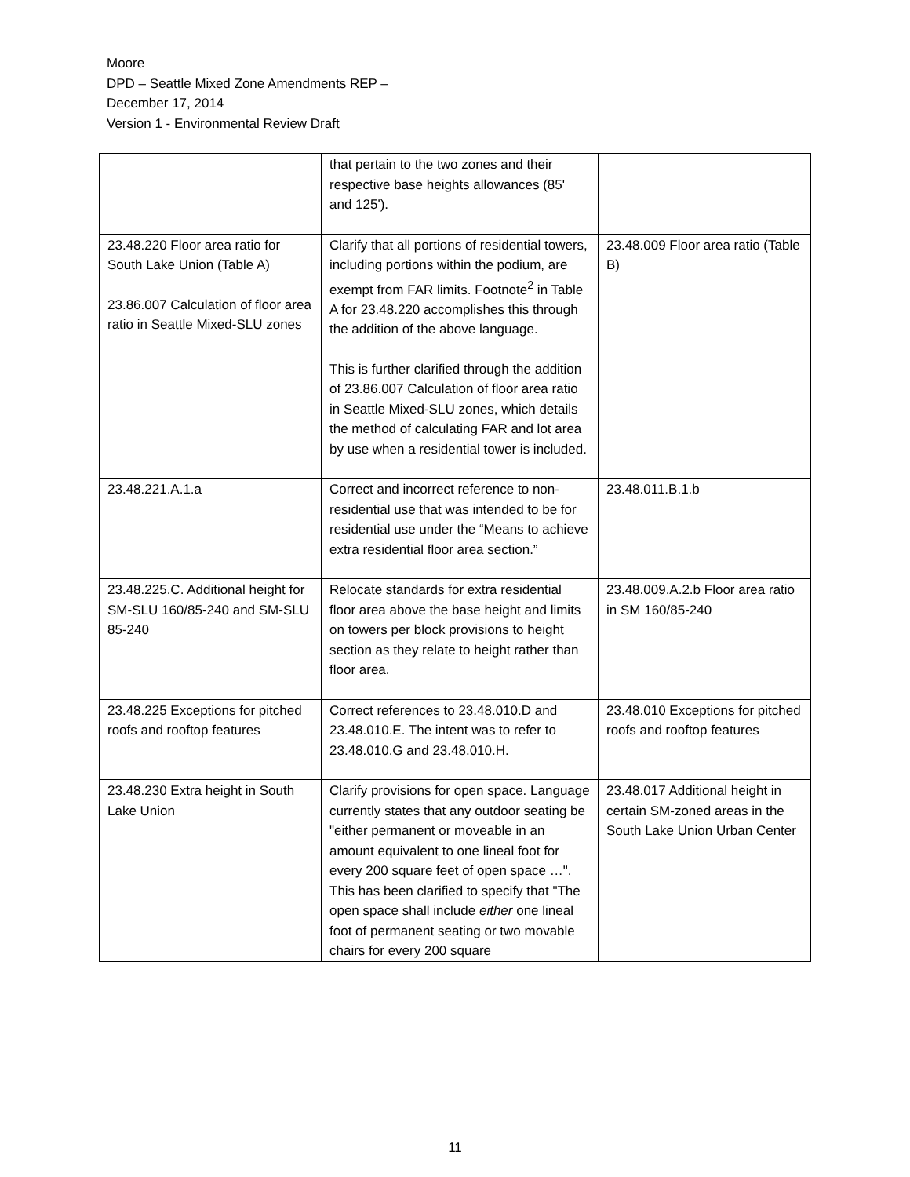Moore
DPD – Seattle Mixed Zone Amendments REP –
December 17, 2014
Version 1 - Environmental Review Draft
| | that pertain to the two zones and their respective base heights allowances (85' and 125'). | |
| 23.48.220 Floor area ratio for South Lake Union (Table A) 23.86.007 Calculation of floor area ratio in Seattle Mixed-SLU zones | Clarify that all portions of residential towers, including portions within the podium, are exempt from FAR limits. Footnote<sup>2</sup> in Table A for 23.48.220 accomplishes this through the addition of the above language. This is further clarified through the addition of 23.86.007 Calculation of floor area ratio in Seattle Mixed-SLU zones, which details the method of calculating FAR and lot area by use when a residential tower is included. | 23.48.009 Floor area ratio (Table B) |
| 23.48.221.A.1.a | Correct and incorrect reference to non-residential use that was intended to be for residential use under the “Means to achieve extra residential floor area section.” | 23.48.011.B.1.b |
| 23.48.225.C. Additional height for SM-SLU 160/85-240 and SM-SLU 85-240 | Relocate standards for extra residential floor area above the base height and limits on towers per block provisions to height section as they relate to height rather than floor area. | 23.48.009.A.2.b Floor area ratio in SM 160/85-240 |
| 23.48.225 Exceptions for pitched roofs and rooftop features | Correct references to 23.48.010.D and 23.48.010.E. The intent was to refer to 23.48.010.G and 23.48.010.H. | 23.48.010 Exceptions for pitched roofs and rooftop features |
| 23.48.230 Extra height in South Lake Union | Clarify provisions for open space. Language currently states that any outdoor seating be "either permanent or moveable in an amount equivalent to one lineal foot for every 200 square feet of open space …". This has been clarified to specify that "The open space shall include either one lineal foot of permanent seating or two movable chairs for every 200 square | 23.48.017 Additional height in certain SM-zoned areas in the South Lake Union Urban Center |
11